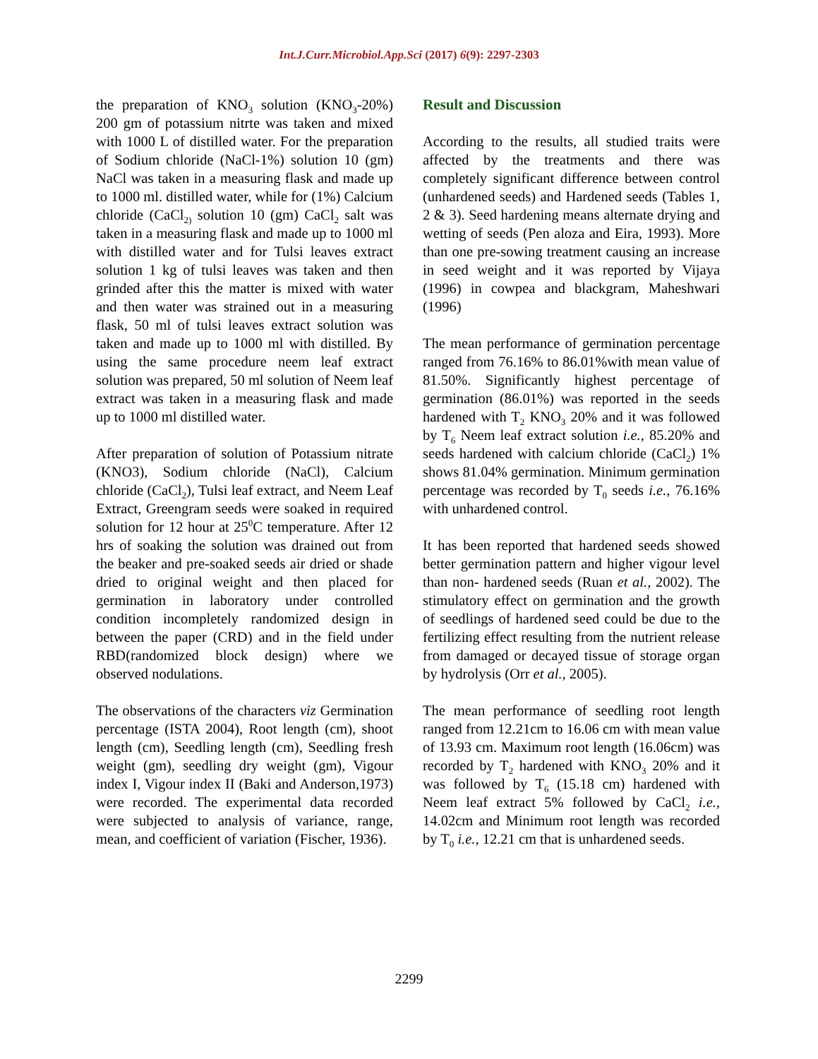Int.J.Curr.Microbiol.App.Sci (2017) 6(9): 2297-2303
the preparation of KNO<sub>3</sub> solution (KNO<sub>3</sub>-20%) 200 gm of potassium nitrte was taken and mixed with 1000 L of distilled water. For the preparation of Sodium chloride (NaCl-1%) solution 10 (gm) NaCl was taken in a measuring flask and made up to 1000 ml. distilled water, while for (1%) Calcium chloride (CaCl<sub>2)</sub> solution 10 (gm) CaCl<sub>2</sub> salt was taken in a measuring flask and made up to 1000 ml with distilled water and for Tulsi leaves extract solution 1 kg of tulsi leaves was taken and then grinded after this the matter is mixed with water and then water was strained out in a measuring flask, 50 ml of tulsi leaves extract solution was taken and made up to 1000 ml with distilled. By using the same procedure neem leaf extract solution was prepared, 50 ml solution of Neem leaf extract was taken in a measuring flask and made up to 1000 ml distilled water.
After preparation of solution of Potassium nitrate (KNO3), Sodium chloride (NaCl), Calcium chloride (CaCl<sub>2</sub>), Tulsi leaf extract, and Neem Leaf Extract, Greengram seeds were soaked in required solution for 12 hour at 25<sup>0</sup>C temperature. After 12 hrs of soaking the solution was drained out from the beaker and pre-soaked seeds air dried or shade dried to original weight and then placed for germination in laboratory under controlled condition incompletely randomized design in between the paper (CRD) and in the field under RBD(randomized block design) where we observed nodulations.
The observations of the characters viz Germination percentage (ISTA 2004), Root length (cm), shoot length (cm), Seedling length (cm), Seedling fresh weight (gm), seedling dry weight (gm), Vigour index I, Vigour index II (Baki and Anderson,1973) were recorded. The experimental data recorded were subjected to analysis of variance, range, mean, and coefficient of variation (Fischer, 1936).
Result and Discussion
According to the results, all studied traits were affected by the treatments and there was completely significant difference between control (unhardened seeds) and Hardened seeds (Tables 1, 2 & 3). Seed hardening means alternate drying and wetting of seeds (Pen aloza and Eira, 1993). More than one pre-sowing treatment causing an increase in seed weight and it was reported by Vijaya (1996) in cowpea and blackgram, Maheshwari (1996)
The mean performance of germination percentage ranged from 76.16% to 86.01%with mean value of 81.50%. Significantly highest percentage of germination (86.01%) was reported in the seeds hardened with T<sub>2</sub> KNO<sub>3</sub> 20% and it was followed by T<sub>6</sub> Neem leaf extract solution i.e., 85.20% and seeds hardened with calcium chloride (CaCl<sub>2</sub>) 1% shows 81.04% germination. Minimum germination percentage was recorded by T<sub>0</sub> seeds i.e., 76.16% with unhardened control.
It has been reported that hardened seeds showed better germination pattern and higher vigour level than non- hardened seeds (Ruan et al., 2002). The stimulatory effect on germination and the growth of seedlings of hardened seed could be due to the fertilizing effect resulting from the nutrient release from damaged or decayed tissue of storage organ by hydrolysis (Orr et al., 2005).
The mean performance of seedling root length ranged from 12.21cm to 16.06 cm with mean value of 13.93 cm. Maximum root length (16.06cm) was recorded by T<sub>2</sub> hardened with KNO<sub>3</sub> 20% and it was followed by T<sub>6</sub> (15.18 cm) hardened with Neem leaf extract 5% followed by CaCl<sub>2</sub> i.e., 14.02cm and Minimum root length was recorded by T<sub>0</sub> i.e., 12.21 cm that is unhardened seeds.
2299